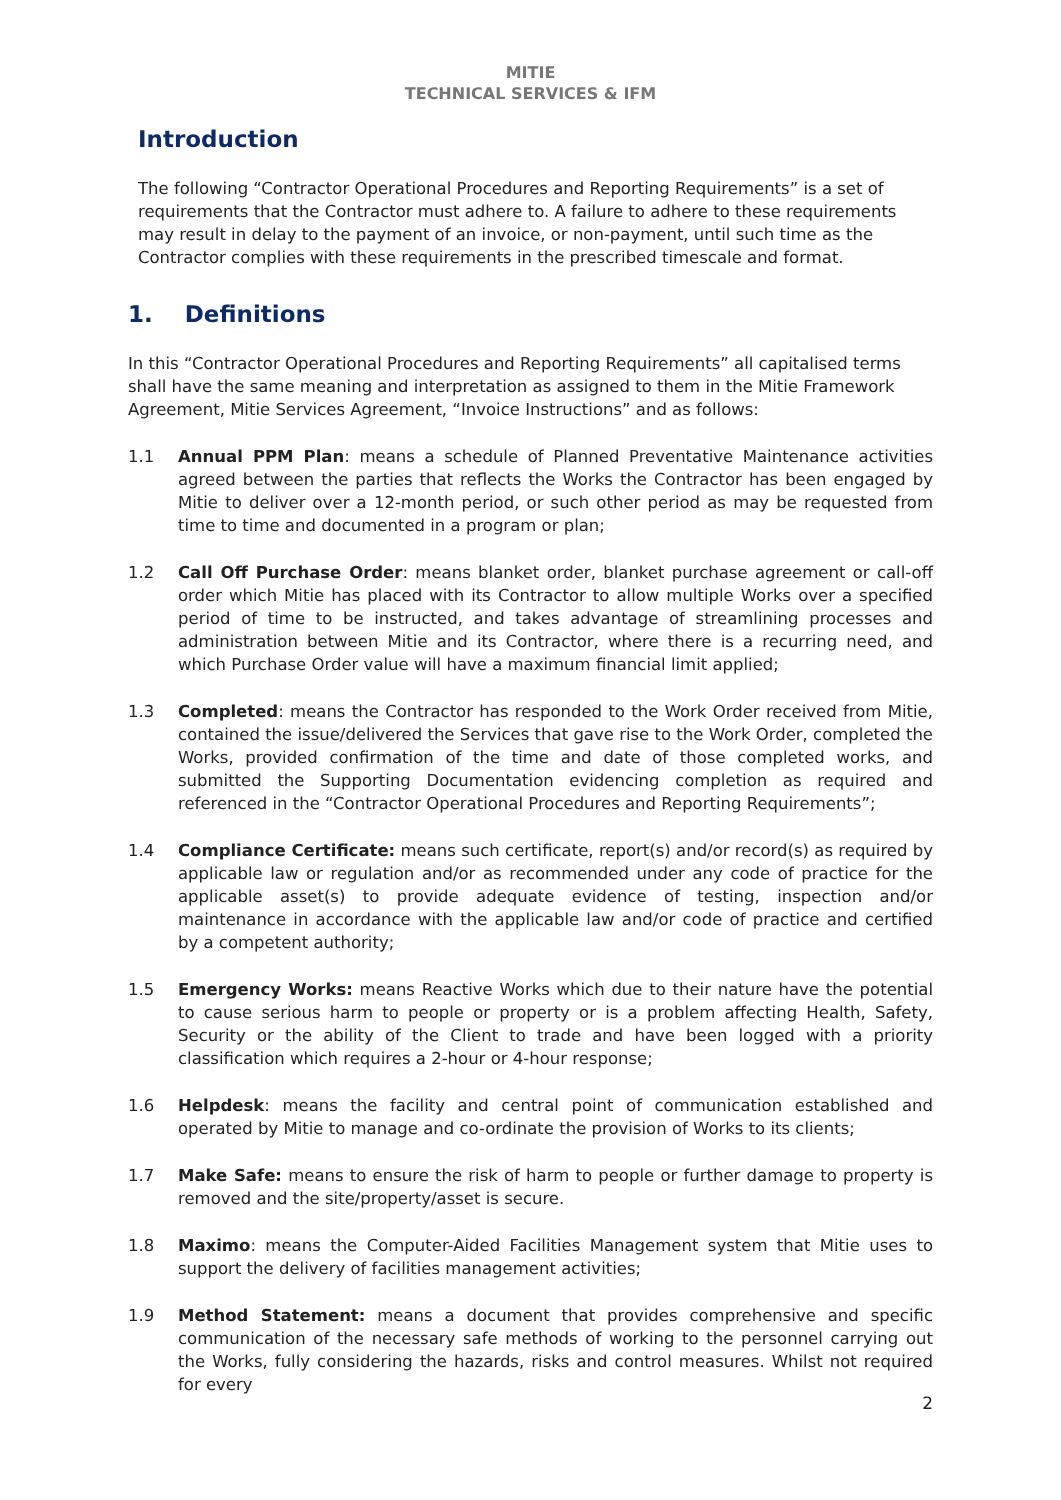MITIE
TECHNICAL SERVICES & IFM
Introduction
The following “Contractor Operational Procedures and Reporting Requirements” is a set of requirements that the Contractor must adhere to. A failure to adhere to these requirements may result in delay to the payment of an invoice, or non-payment, until such time as the Contractor complies with these requirements in the prescribed timescale and format.
1. Definitions
In this “Contractor Operational Procedures and Reporting Requirements” all capitalised terms shall have the same meaning and interpretation as assigned to them in the Mitie Framework Agreement, Mitie Services Agreement, “Invoice Instructions” and as follows:
1.1 Annual PPM Plan: means a schedule of Planned Preventative Maintenance activities agreed between the parties that reflects the Works the Contractor has been engaged by Mitie to deliver over a 12-month period, or such other period as may be requested from time to time and documented in a program or plan;
1.2 Call Off Purchase Order: means blanket order, blanket purchase agreement or call-off order which Mitie has placed with its Contractor to allow multiple Works over a specified period of time to be instructed, and takes advantage of streamlining processes and administration between Mitie and its Contractor, where there is a recurring need, and which Purchase Order value will have a maximum financial limit applied;
1.3 Completed: means the Contractor has responded to the Work Order received from Mitie, contained the issue/delivered the Services that gave rise to the Work Order, completed the Works, provided confirmation of the time and date of those completed works, and submitted the Supporting Documentation evidencing completion as required and referenced in the “Contractor Operational Procedures and Reporting Requirements”;
1.4 Compliance Certificate: means such certificate, report(s) and/or record(s) as required by applicable law or regulation and/or as recommended under any code of practice for the applicable asset(s) to provide adequate evidence of testing, inspection and/or maintenance in accordance with the applicable law and/or code of practice and certified by a competent authority;
1.5 Emergency Works: means Reactive Works which due to their nature have the potential to cause serious harm to people or property or is a problem affecting Health, Safety, Security or the ability of the Client to trade and have been logged with a priority classification which requires a 2-hour or 4-hour response;
1.6 Helpdesk: means the facility and central point of communication established and operated by Mitie to manage and co-ordinate the provision of Works to its clients;
1.7 Make Safe: means to ensure the risk of harm to people or further damage to property is removed and the site/property/asset is secure.
1.8 Maximo: means the Computer-Aided Facilities Management system that Mitie uses to support the delivery of facilities management activities;
1.9 Method Statement: means a document that provides comprehensive and specific communication of the necessary safe methods of working to the personnel carrying out the Works, fully considering the hazards, risks and control measures. Whilst not required for every
2